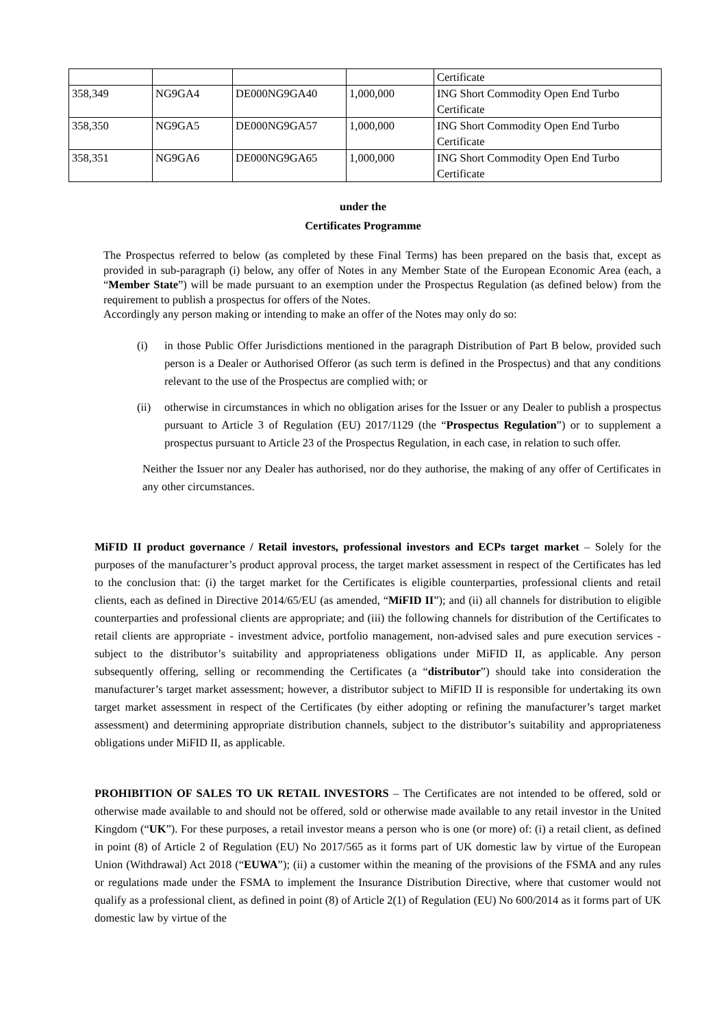| | | | | Certificate |
| 358,349 | NG9GA4 | DE000NG9GA40 | 1,000,000 | ING Short Commodity Open End Turbo Certificate |
| 358,350 | NG9GA5 | DE000NG9GA57 | 1,000,000 | ING Short Commodity Open End Turbo Certificate |
| 358,351 | NG9GA6 | DE000NG9GA65 | 1,000,000 | ING Short Commodity Open End Turbo Certificate |
under the
Certificates Programme
The Prospectus referred to below (as completed by these Final Terms) has been prepared on the basis that, except as provided in sub-paragraph (i) below, any offer of Notes in any Member State of the European Economic Area (each, a “Member State”) will be made pursuant to an exemption under the Prospectus Regulation (as defined below) from the requirement to publish a prospectus for offers of the Notes.
Accordingly any person making or intending to make an offer of the Notes may only do so:
(i)
in those Public Offer Jurisdictions mentioned in the paragraph Distribution of Part B below, provided such person is a Dealer or Authorised Offeror (as such term is defined in the Prospectus) and that any conditions relevant to the use of the Prospectus are complied with; or
(ii)
otherwise in circumstances in which no obligation arises for the Issuer or any Dealer to publish a prospectus pursuant to Article 3 of Regulation (EU) 2017/1129 (the “Prospectus Regulation”) or to supplement a prospectus pursuant to Article 23 of the Prospectus Regulation, in each case, in relation to such offer.
Neither the Issuer nor any Dealer has authorised, nor do they authorise, the making of any offer of Certificates in any other circumstances.
MiFID II product governance / Retail investors, professional investors and ECPs target market – Solely for the purposes of the manufacturer’s product approval process, the target market assessment in respect of the Certificates has led to the conclusion that: (i) the target market for the Certificates is eligible counterparties, professional clients and retail clients, each as defined in Directive 2014/65/EU (as amended, “MiFID II”); and (ii) all channels for distribution to eligible counterparties and professional clients are appropriate; and (iii) the following channels for distribution of the Certificates to retail clients are appropriate - investment advice, portfolio management, non-advised sales and pure execution services - subject to the distributor’s suitability and appropriateness obligations under MiFID II, as applicable. Any person subsequently offering, selling or recommending the Certificates (a “distributor”) should take into consideration the manufacturer’s target market assessment; however, a distributor subject to MiFID II is responsible for undertaking its own target market assessment in respect of the Certificates (by either adopting or refining the manufacturer’s target market assessment) and determining appropriate distribution channels, subject to the distributor’s suitability and appropriateness obligations under MiFID II, as applicable.
PROHIBITION OF SALES TO UK RETAIL INVESTORS – The Certificates are not intended to be offered, sold or otherwise made available to and should not be offered, sold or otherwise made available to any retail investor in the United Kingdom (“UK”). For these purposes, a retail investor means a person who is one (or more) of: (i) a retail client, as defined in point (8) of Article 2 of Regulation (EU) No 2017/565 as it forms part of UK domestic law by virtue of the European Union (Withdrawal) Act 2018 (“EUWA”); (ii) a customer within the meaning of the provisions of the FSMA and any rules or regulations made under the FSMA to implement the Insurance Distribution Directive, where that customer would not qualify as a professional client, as defined in point (8) of Article 2(1) of Regulation (EU) No 600/2014 as it forms part of UK domestic law by virtue of the